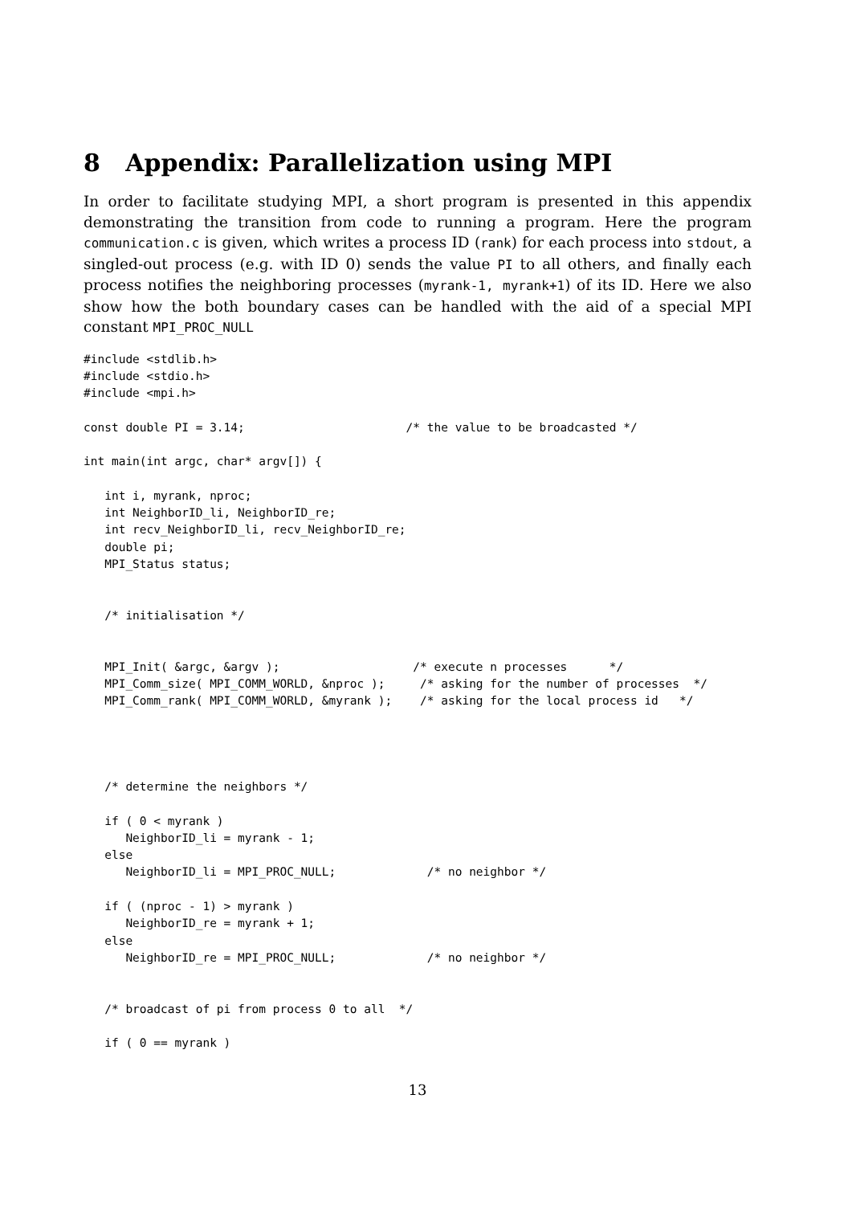8 Appendix: Parallelization using MPI
In order to facilitate studying MPI, a short program is presented in this appendix demonstrating the transition from code to running a program. Here the program communication.c is given, which writes a process ID (rank) for each process into stdout, a singled-out process (e.g. with ID 0) sends the value PI to all others, and finally each process notifies the neighboring processes (myrank-1, myrank+1) of its ID. Here we also show how the both boundary cases can be handled with the aid of a special MPI constant MPI_PROC_NULL
#include <stdlib.h>
#include <stdio.h>
#include <mpi.h>

const double PI = 3.14;                       /* the value to be broadcasted */

int main(int argc, char* argv[]) {

   int i, myrank, nproc;
   int NeighborID_li, NeighborID_re;
   int recv_NeighborID_li, recv_NeighborID_re;
   double pi;
   MPI_Status status;


   /* initialisation */


   MPI_Init( &argc, &argv );                   /* execute n processes      */
   MPI_Comm_size( MPI_COMM_WORLD, &nproc );     /* asking for the number of processes  */
   MPI_Comm_rank( MPI_COMM_WORLD, &myrank );    /* asking for the local process id   */




   /* determine the neighbors */

   if ( 0 < myrank )
      NeighborID_li = myrank - 1;
   else
      NeighborID_li = MPI_PROC_NULL;             /* no neighbor */

   if ( (nproc - 1) > myrank )
      NeighborID_re = myrank + 1;
   else
      NeighborID_re = MPI_PROC_NULL;             /* no neighbor */


   /* broadcast of pi from process 0 to all  */

   if ( 0 == myrank )
13